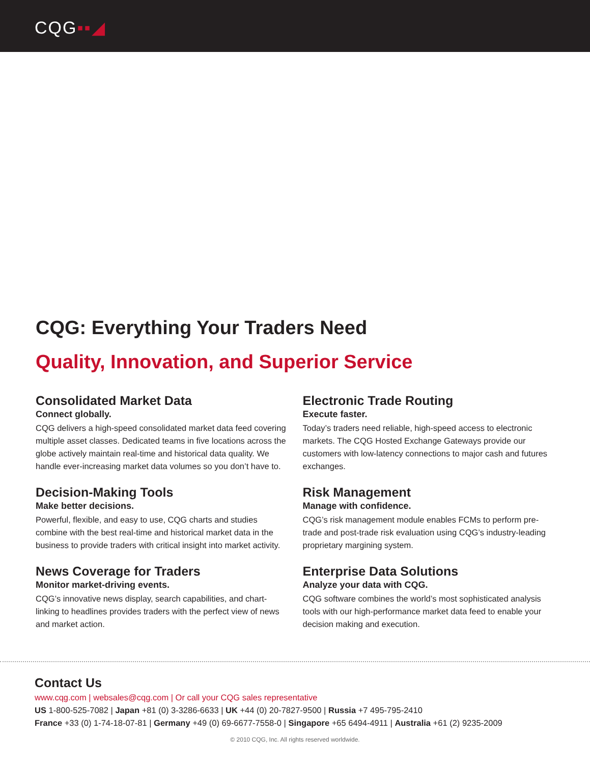CQG▪▪◢
CQG: Everything Your Traders Need
Quality, Innovation, and Superior Service
Consolidated Market Data
Connect globally.
CQG delivers a high-speed consolidated market data feed covering multiple asset classes. Dedicated teams in five locations across the globe actively maintain real-time and historical data quality. We handle ever-increasing market data volumes so you don’t have to.
Electronic Trade Routing
Execute faster.
Today’s traders need reliable, high-speed access to electronic markets. The CQG Hosted Exchange Gateways provide our customers with low-latency connections to major cash and futures exchanges.
Decision-Making Tools
Make better decisions.
Powerful, flexible, and easy to use, CQG charts and studies combine with the best real-time and historical market data in the business to provide traders with critical insight into market activity.
Risk Management
Manage with confidence.
CQG’s risk management module enables FCMs to perform pre-trade and post-trade risk evaluation using CQG’s industry-leading proprietary margining system.
News Coverage for Traders
Monitor market-driving events.
CQG’s innovative news display, search capabilities, and chart-linking to headlines provides traders with the perfect view of news and market action.
Enterprise Data Solutions
Analyze your data with CQG.
CQG software combines the world’s most sophisticated analysis tools with our high-performance market data feed to enable your decision making and execution.
Contact Us
www.cqg.com | websales@cqg.com | Or call your CQG sales representative
US 1-800-525-7082 | Japan +81 (0) 3-3286-6633 | UK +44 (0) 20-7827-9500 | Russia +7 495-795-2410
France +33 (0) 1-74-18-07-81 | Germany +49 (0) 69-6677-7558-0 | Singapore +65 6494-4911 | Australia +61 (2) 9235-2009
© 2010 CQG, Inc. All rights reserved worldwide.